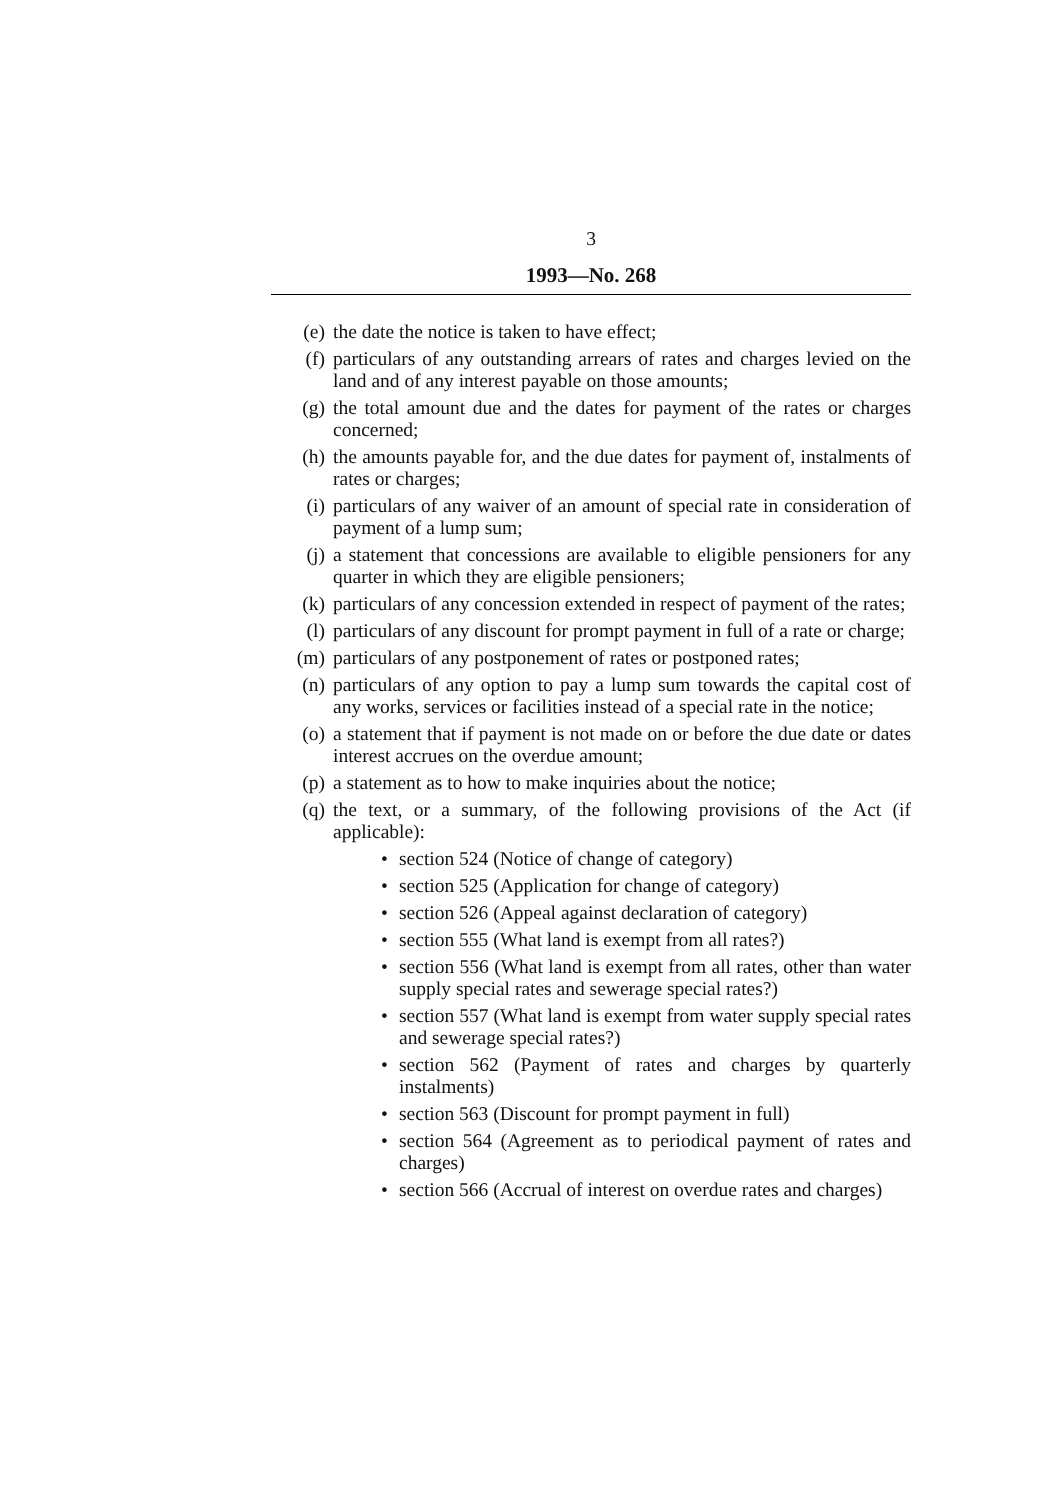3
1993—No. 268
(e) the date the notice is taken to have effect;
(f) particulars of any outstanding arrears of rates and charges levied on the land and of any interest payable on those amounts;
(g) the total amount due and the dates for payment of the rates or charges concerned;
(h) the amounts payable for, and the due dates for payment of, instalments of rates or charges;
(i) particulars of any waiver of an amount of special rate in consideration of payment of a lump sum;
(j) a statement that concessions are available to eligible pensioners for any quarter in which they are eligible pensioners;
(k) particulars of any concession extended in respect of payment of the rates;
(l) particulars of any discount for prompt payment in full of a rate or charge;
(m) particulars of any postponement of rates or postponed rates;
(n) particulars of any option to pay a lump sum towards the capital cost of any works, services or facilities instead of a special rate in the notice;
(o) a statement that if payment is not made on or before the due date or dates interest accrues on the overdue amount;
(p) a statement as to how to make inquiries about the notice;
(q) the text, or a summary, of the following provisions of the Act (if applicable):
• section 524 (Notice of change of category)
• section 525 (Application for change of category)
• section 526 (Appeal against declaration of category)
• section 555 (What land is exempt from all rates?)
• section 556 (What land is exempt from all rates, other than water supply special rates and sewerage special rates?)
• section 557 (What land is exempt from water supply special rates and sewerage special rates?)
• section 562 (Payment of rates and charges by quarterly instalments)
• section 563 (Discount for prompt payment in full)
• section 564 (Agreement as to periodical payment of rates and charges)
• section 566 (Accrual of interest on overdue rates and charges)